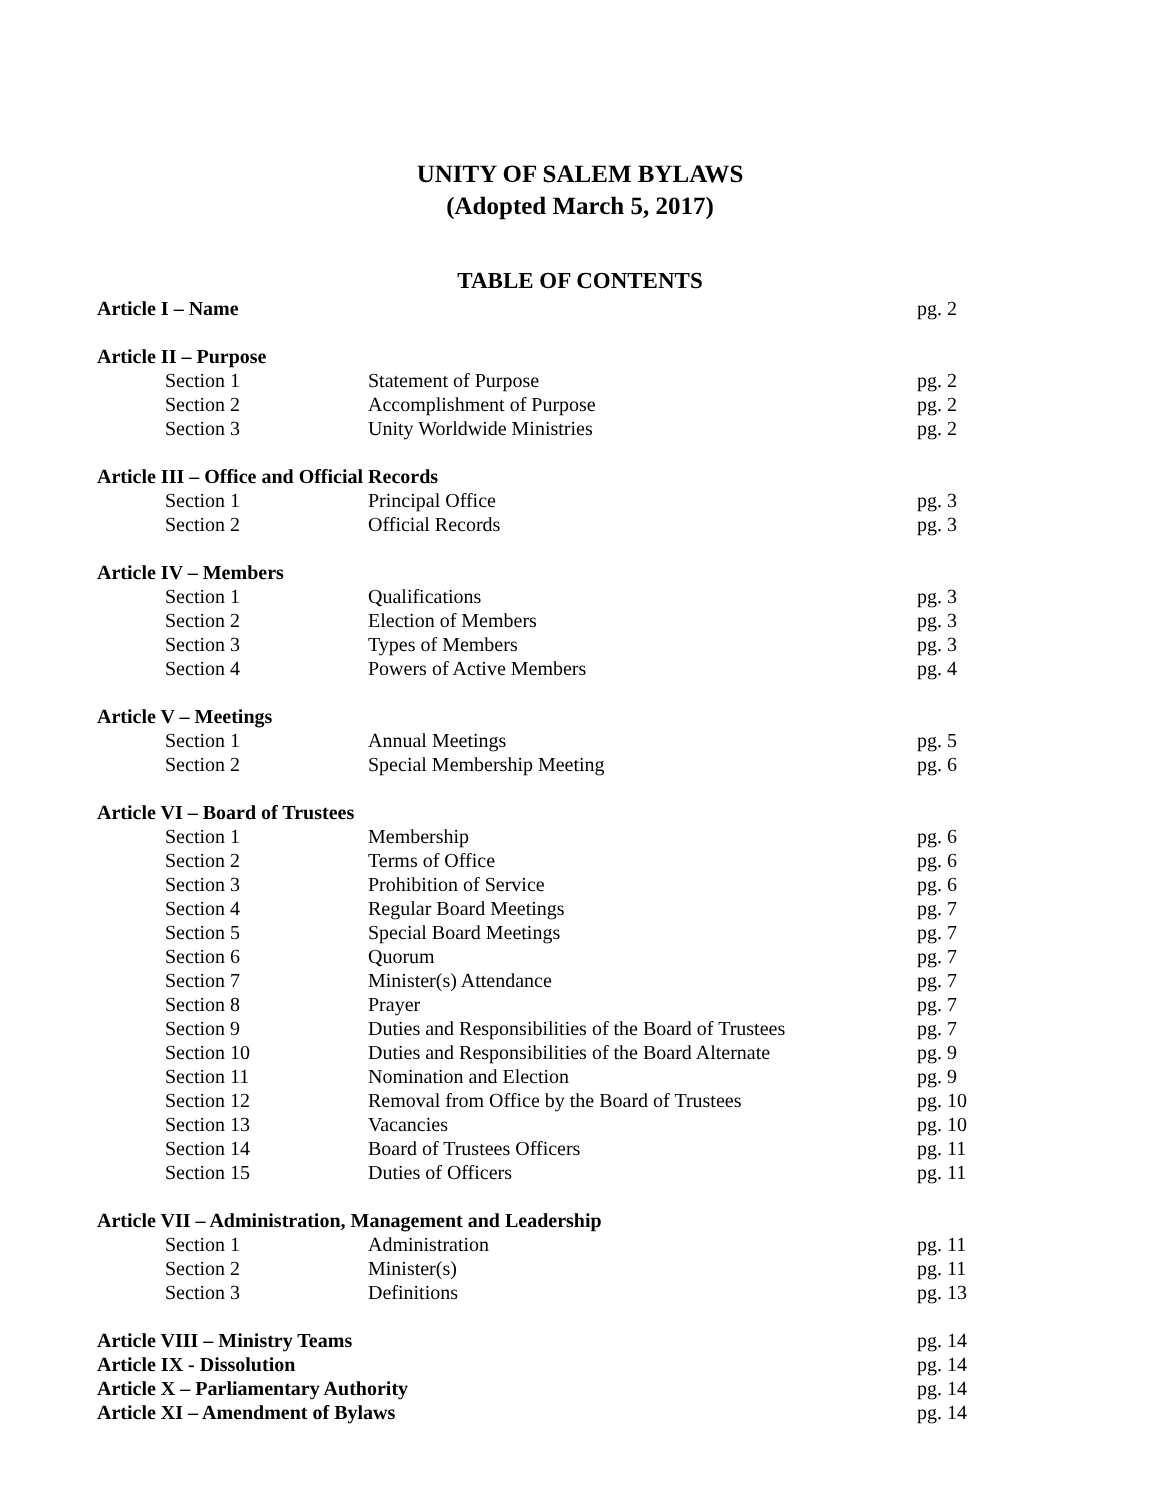UNITY OF SALEM BYLAWS
(Adopted March 5, 2017)
TABLE OF CONTENTS
| Article I – Name | | pg. 2 |
| Article II – Purpose | | |
| Section 1 | Statement of Purpose | pg. 2 |
| Section 2 | Accomplishment of Purpose | pg. 2 |
| Section 3 | Unity Worldwide Ministries | pg. 2 |
| Article III – Office and Official Records | | |
| Section 1 | Principal Office | pg. 3 |
| Section 2 | Official Records | pg. 3 |
| Article IV – Members | | |
| Section 1 | Qualifications | pg. 3 |
| Section 2 | Election of Members | pg. 3 |
| Section 3 | Types of Members | pg. 3 |
| Section 4 | Powers of Active Members | pg. 4 |
| Article V – Meetings | | |
| Section 1 | Annual Meetings | pg. 5 |
| Section 2 | Special Membership Meeting | pg. 6 |
| Article VI – Board of Trustees | | |
| Section 1 | Membership | pg. 6 |
| Section 2 | Terms of Office | pg. 6 |
| Section 3 | Prohibition of Service | pg. 6 |
| Section 4 | Regular Board Meetings | pg. 7 |
| Section 5 | Special Board Meetings | pg. 7 |
| Section 6 | Quorum | pg. 7 |
| Section 7 | Minister(s) Attendance | pg. 7 |
| Section 8 | Prayer | pg. 7 |
| Section 9 | Duties and Responsibilities of the Board of Trustees | pg. 7 |
| Section 10 | Duties and Responsibilities of the Board Alternate | pg. 9 |
| Section 11 | Nomination and Election | pg. 9 |
| Section 12 | Removal from Office by the Board of Trustees | pg. 10 |
| Section 13 | Vacancies | pg. 10 |
| Section 14 | Board of Trustees Officers | pg. 11 |
| Section 15 | Duties of Officers | pg. 11 |
| Article VII – Administration, Management and Leadership | | |
| Section 1 | Administration | pg. 11 |
| Section 2 | Minister(s) | pg. 11 |
| Section 3 | Definitions | pg. 13 |
| Article VIII – Ministry Teams | | pg. 14 |
| Article IX - Dissolution | | pg. 14 |
| Article X – Parliamentary Authority | | pg. 14 |
| Article XI – Amendment of Bylaws | | pg. 14 |